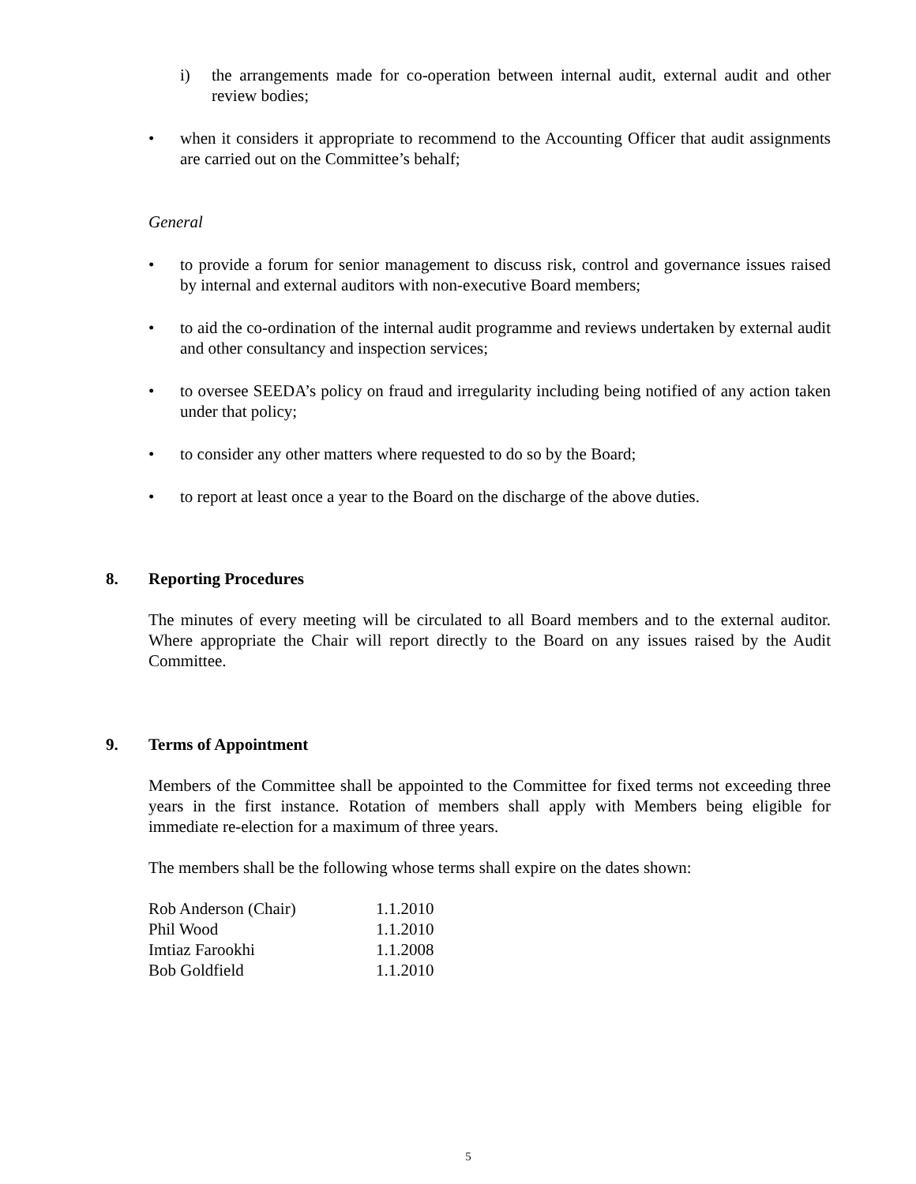i) the arrangements made for co-operation between internal audit, external audit and other review bodies;
• when it considers it appropriate to recommend to the Accounting Officer that audit assignments are carried out on the Committee’s behalf;
General
• to provide a forum for senior management to discuss risk, control and governance issues raised by internal and external auditors with non-executive Board members;
• to aid the co-ordination of the internal audit programme and reviews undertaken by external audit and other consultancy and inspection services;
• to oversee SEEDA’s policy on fraud and irregularity including being notified of any action taken under that policy;
• to consider any other matters where requested to do so by the Board;
• to report at least once a year to the Board on the discharge of the above duties.
8. Reporting Procedures
The minutes of every meeting will be circulated to all Board members and to the external auditor. Where appropriate the Chair will report directly to the Board on any issues raised by the Audit Committee.
9. Terms of Appointment
Members of the Committee shall be appointed to the Committee for fixed terms not exceeding three years in the first instance. Rotation of members shall apply with Members being eligible for immediate re-election for a maximum of three years.
The members shall be the following whose terms shall expire on the dates shown:
| Rob Anderson (Chair) | 1.1.2010 |
| Phil Wood | 1.1.2010 |
| Imtiaz Farookhi | 1.1.2008 |
| Bob Goldfield | 1.1.2010 |
5